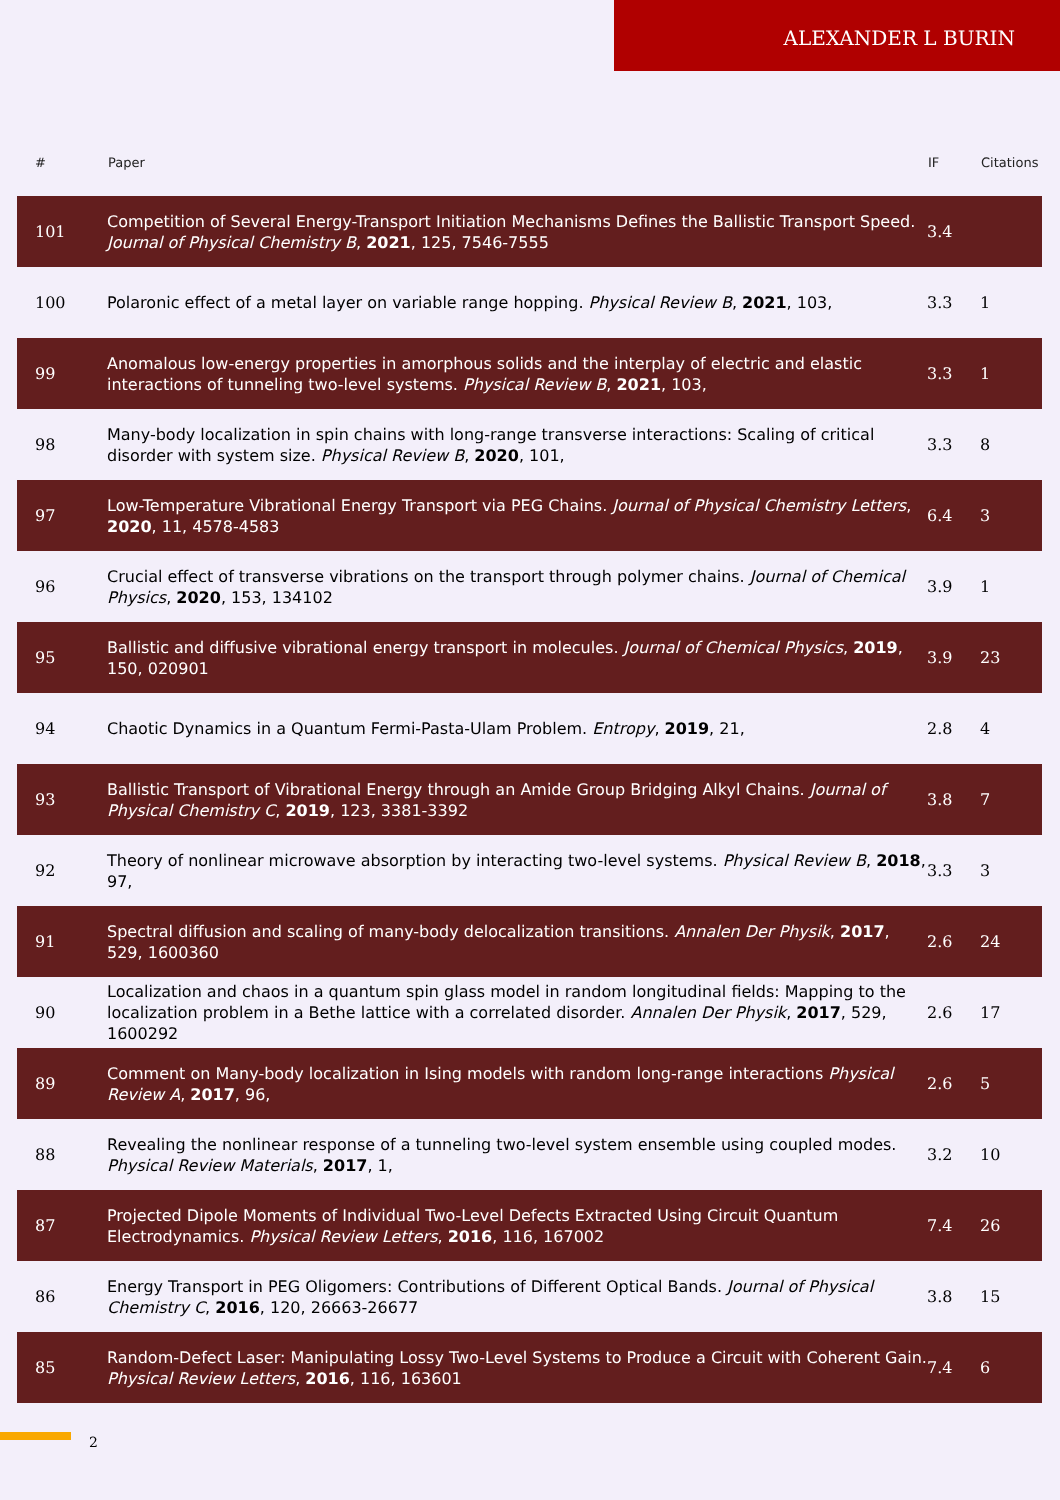ALEXANDER L BURIN
| # | Paper | IF | Citations |
| --- | --- | --- | --- |
| 101 | Competition of Several Energy-Transport Initiation Mechanisms Defines the Ballistic Transport Speed. Journal of Physical Chemistry B , 2021 , 125, 7546-7555 | 3.4 | |
| 100 | Polaronic effect of a metal layer on variable range hopping. Physical Review B , 2021 , 103, | 3.3 | 1 |
| 99 | Anomalous low-energy properties in amorphous solids and the interplay of electric and elastic interactions of tunneling two-level systems. Physical Review B , 2021 , 103, | 3.3 | 1 |
| 98 | Many-body localization in spin chains with long-range transverse interactions: Scaling of critical disorder with system size. Physical Review B , 2020 , 101, | 3.3 | 8 |
| 97 | Low-Temperature Vibrational Energy Transport via PEG Chains. Journal of Physical Chemistry Letters , 2020 , 11, 4578-4583 | 6.4 | 3 |
| 96 | Crucial effect of transverse vibrations on the transport through polymer chains. Journal of Chemical Physics , 2020 , 153, 134102 | 3.9 | 1 |
| 95 | Ballistic and diffusive vibrational energy transport in molecules. Journal of Chemical Physics , 2019 , 150, 020901 | 3.9 | 23 |
| 94 | Chaotic Dynamics in a Quantum Fermi-Pasta-Ulam Problem. Entropy , 2019 , 21, | 2.8 | 4 |
| 93 | Ballistic Transport of Vibrational Energy through an Amide Group Bridging Alkyl Chains. Journal of Physical Chemistry C , 2019 , 123, 3381-3392 | 3.8 | 7 |
| 92 | Theory of nonlinear microwave absorption by interacting two-level systems. Physical Review B , 2018 , 97, | 3.3 | 3 |
| 91 | Spectral diffusion and scaling of many-body delocalization transitions. Annalen Der Physik , 2017 , 529, 1600360 | 2.6 | 24 |
| 90 | Localization and chaos in a quantum spin glass model in random longitudinal fields: Mapping to the localization problem in a Bethe lattice with a correlated disorder. Annalen Der Physik , 2017 , 529, 1600292 | 2.6 | 17 |
| 89 | Comment on Many-body localization in Ising models with random long-range interactions Physical Review A , 2017 , 96, | 2.6 | 5 |
| 88 | Revealing the nonlinear response of a tunneling two-level system ensemble using coupled modes. Physical Review Materials , 2017 , 1, | 3.2 | 10 |
| 87 | Projected Dipole Moments of Individual Two-Level Defects Extracted Using Circuit Quantum Electrodynamics. Physical Review Letters , 2016 , 116, 167002 | 7.4 | 26 |
| 86 | Energy Transport in PEG Oligomers: Contributions of Different Optical Bands. Journal of Physical Chemistry C , 2016 , 120, 26663-26677 | 3.8 | 15 |
| 85 | Random-Defect Laser: Manipulating Lossy Two-Level Systems to Produce a Circuit with Coherent Gain. Physical Review Letters , 2016 , 116, 163601 | 7.4 | 6 |
2